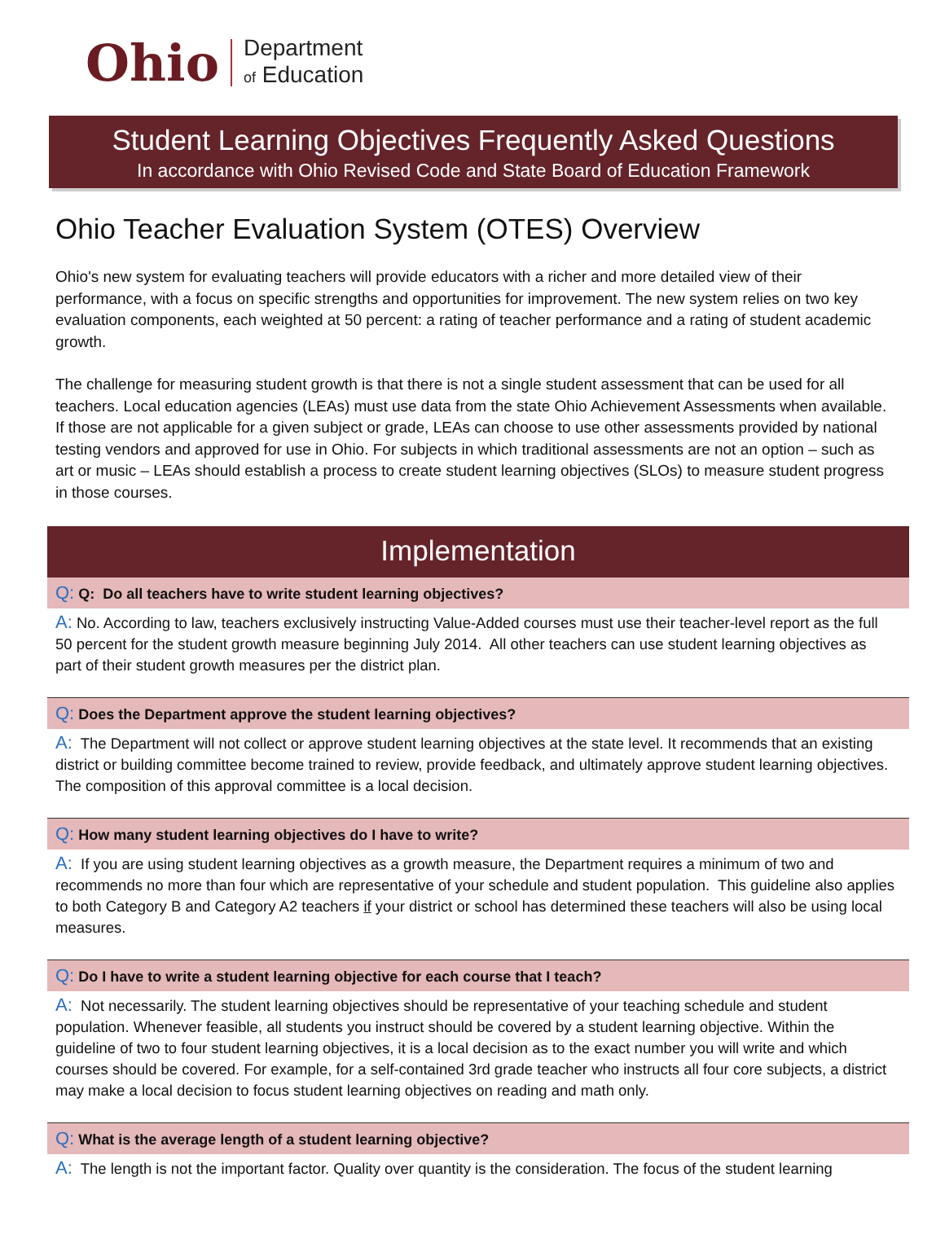Ohio
Department
of Education
Student Learning Objectives Frequently Asked Questions
In accordance with Ohio Revised Code and State Board of Education Framework
Ohio Teacher Evaluation System (OTES) Overview
Ohio's new system for evaluating teachers will provide educators with a richer and more detailed view of their performance, with a focus on specific strengths and opportunities for improvement. The new system relies on two key evaluation components, each weighted at 50 percent: a rating of teacher performance and a rating of student academic growth.
The challenge for measuring student growth is that there is not a single student assessment that can be used for all teachers. Local education agencies (LEAs) must use data from the state Ohio Achievement Assessments when available. If those are not applicable for a given subject or grade, LEAs can choose to use other assessments provided by national testing vendors and approved for use in Ohio. For subjects in which traditional assessments are not an option – such as art or music – LEAs should establish a process to create student learning objectives (SLOs) to measure student progress in those courses.
Implementation
Q: Q: Do all teachers have to write student learning objectives?
A: No. According to law, teachers exclusively instructing Value-Added courses must use their teacher-level report as the full 50 percent for the student growth measure beginning July 2014. All other teachers can use student learning objectives as part of their student growth measures per the district plan.
Q: Does the Department approve the student learning objectives?
A: The Department will not collect or approve student learning objectives at the state level. It recommends that an existing district or building committee become trained to review, provide feedback, and ultimately approve student learning objectives. The composition of this approval committee is a local decision.
Q: How many student learning objectives do I have to write?
A: If you are using student learning objectives as a growth measure, the Department requires a minimum of two and recommends no more than four which are representative of your schedule and student population. This guideline also applies to both Category B and Category A2 teachers if your district or school has determined these teachers will also be using local measures.
Q: Do I have to write a student learning objective for each course that I teach?
A: Not necessarily. The student learning objectives should be representative of your teaching schedule and student population. Whenever feasible, all students you instruct should be covered by a student learning objective. Within the guideline of two to four student learning objectives, it is a local decision as to the exact number you will write and which courses should be covered. For example, for a self-contained 3rd grade teacher who instructs all four core subjects, a district may make a local decision to focus student learning objectives on reading and math only.
Q: What is the average length of a student learning objective?
A: The length is not the important factor. Quality over quantity is the consideration. The focus of the student learning